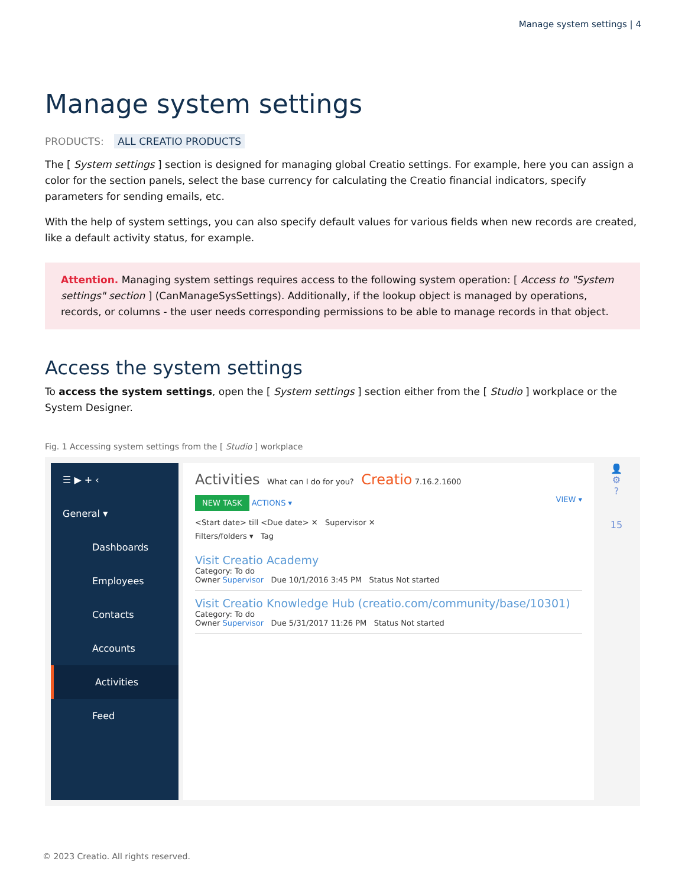Manage system settings | 4
Manage system settings
PRODUCTS: ALL CREATIO PRODUCTS
The [ System settings ] section is designed for managing global Creatio settings. For example, here you can assign a color for the section panels, select the base currency for calculating the Creatio financial indicators, specify parameters for sending emails, etc.
With the help of system settings, you can also specify default values for various fields when new records are created, like a default activity status, for example.
Attention. Managing system settings requires access to the following system operation: [ Access to "System settings" section ] (CanManageSysSettings). Additionally, if the lookup object is managed by operations, records, or columns - the user needs corresponding permissions to be able to manage records in that object.
Access the system settings
To access the system settings, open the [ System settings ] section either from the [ Studio ] workplace or the System Designer.
Fig. 1 Accessing system settings from the [ Studio ] workplace
☰ ▶ + ‹
General ▾
Dashboards
Employees
Contacts
Accounts
Activities
Feed
Activities What can I do for you? Creatio 7.16.2.1600
NEW TASK ACTIONS ▾ VIEW ▾
<Start date> till <Due date> ✕ Supervisor ✕
Filters/folders ▾ Tag
Visit Creatio Academy
Category: To do
Owner Supervisor Due 10/1/2016 3:45 PM Status Not started
Visit Creatio Knowledge Hub (creatio.com/community/base/10301)
Category: To do
Owner Supervisor Due 5/31/2017 11:26 PM Status Not started
👤
⚙
?
15
© 2023 Creatio. All rights reserved.